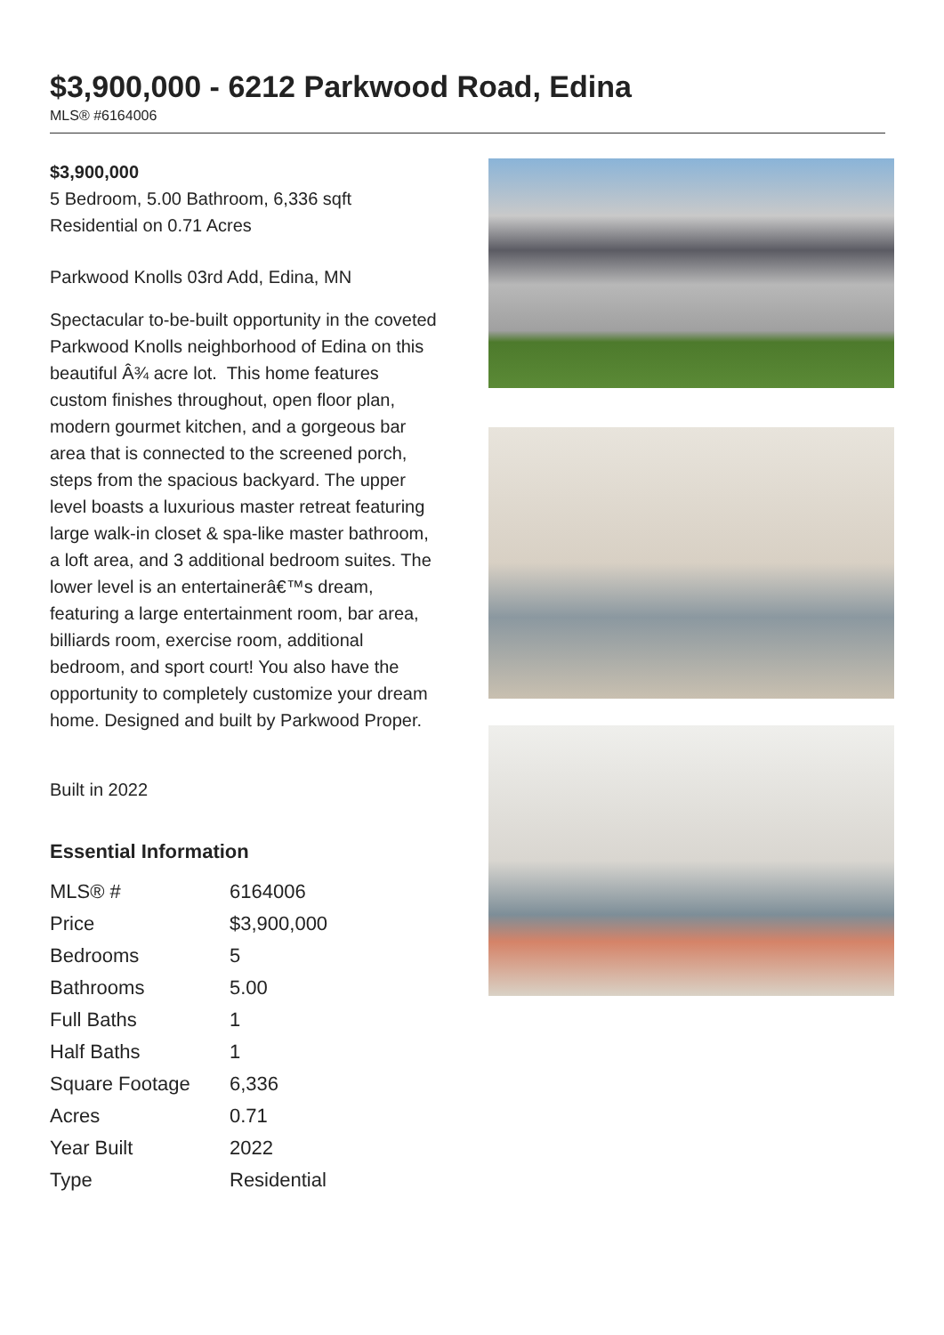$3,900,000 - 6212 Parkwood Road, Edina
MLS® #6164006
$3,900,000
5 Bedroom, 5.00 Bathroom, 6,336 sqft
Residential on 0.71 Acres
Parkwood Knolls 03rd Add, Edina, MN
Spectacular to-be-built opportunity in the coveted Parkwood Knolls neighborhood of Edina on this beautiful Â¾ acre lot. This home features custom finishes throughout, open floor plan, modern gourmet kitchen, and a gorgeous bar area that is connected to the screened porch, steps from the spacious backyard. The upper level boasts a luxurious master retreat featuring large walk-in closet & spa-like master bathroom, a loft area, and 3 additional bedroom suites. The lower level is an entertainerâ€™s dream, featuring a large entertainment room, bar area, billiards room, exercise room, additional bedroom, and sport court! You also have the opportunity to completely customize your dream home. Designed and built by Parkwood Proper.
Built in 2022
Essential Information
| MLS® # | 6164006 |
| Price | $3,900,000 |
| Bedrooms | 5 |
| Bathrooms | 5.00 |
| Full Baths | 1 |
| Half Baths | 1 |
| Square Footage | 6,336 |
| Acres | 0.71 |
| Year Built | 2022 |
| Type | Residential |